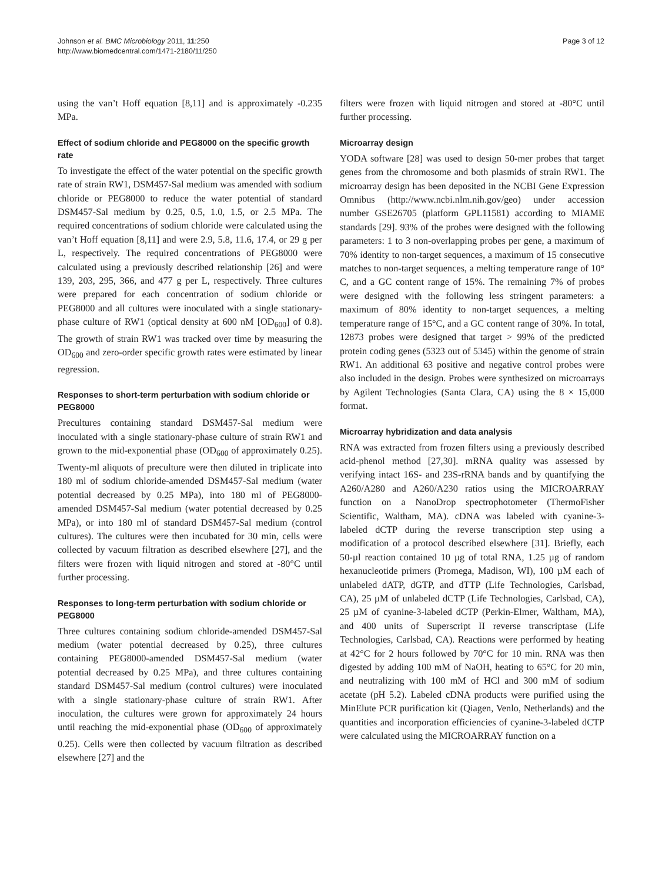Johnson et al. BMC Microbiology 2011, 11:250
http://www.biomedcentral.com/1471-2180/11/250
Page 3 of 12
using the van’t Hoff equation [8,11] and is approximately -0.235 MPa.
Effect of sodium chloride and PEG8000 on the specific growth rate
To investigate the effect of the water potential on the specific growth rate of strain RW1, DSM457-Sal medium was amended with sodium chloride or PEG8000 to reduce the water potential of standard DSM457-Sal medium by 0.25, 0.5, 1.0, 1.5, or 2.5 MPa. The required concentrations of sodium chloride were calculated using the van’t Hoff equation [8,11] and were 2.9, 5.8, 11.6, 17.4, or 29 g per L, respectively. The required concentrations of PEG8000 were calculated using a previously described relationship [26] and were 139, 203, 295, 366, and 477 g per L, respectively. Three cultures were prepared for each concentration of sodium chloride or PEG8000 and all cultures were inoculated with a single stationary-phase culture of RW1 (optical density at 600 nM [OD<sub>600</sub>] of 0.8). The growth of strain RW1 was tracked over time by measuring the OD<sub>600</sub> and zero-order specific growth rates were estimated by linear regression.
Responses to short-term perturbation with sodium chloride or PEG8000
Precultures containing standard DSM457-Sal medium were inoculated with a single stationary-phase culture of strain RW1 and grown to the mid-exponential phase (OD<sub>600</sub> of approximately 0.25). Twenty-ml aliquots of preculture were then diluted in triplicate into 180 ml of sodium chloride-amended DSM457-Sal medium (water potential decreased by 0.25 MPa), into 180 ml of PEG8000-amended DSM457-Sal medium (water potential decreased by 0.25 MPa), or into 180 ml of standard DSM457-Sal medium (control cultures). The cultures were then incubated for 30 min, cells were collected by vacuum filtration as described elsewhere [27], and the filters were frozen with liquid nitrogen and stored at -80°C until further processing.
Responses to long-term perturbation with sodium chloride or PEG8000
Three cultures containing sodium chloride-amended DSM457-Sal medium (water potential decreased by 0.25), three cultures containing PEG8000-amended DSM457-Sal medium (water potential decreased by 0.25 MPa), and three cultures containing standard DSM457-Sal medium (control cultures) were inoculated with a single stationary-phase culture of strain RW1. After inoculation, the cultures were grown for approximately 24 hours until reaching the mid-exponential phase (OD<sub>600</sub> of approximately 0.25). Cells were then collected by vacuum filtration as described elsewhere [27] and the
filters were frozen with liquid nitrogen and stored at -80°C until further processing.
Microarray design
YODA software [28] was used to design 50-mer probes that target genes from the chromosome and both plasmids of strain RW1. The microarray design has been deposited in the NCBI Gene Expression Omnibus (http://www.ncbi.nlm.nih.gov/geo) under accession number GSE26705 (platform GPL11581) according to MIAME standards [29]. 93% of the probes were designed with the following parameters: 1 to 3 non-overlapping probes per gene, a maximum of 70% identity to non-target sequences, a maximum of 15 consecutive matches to non-target sequences, a melting temperature range of 10° C, and a GC content range of 15%. The remaining 7% of probes were designed with the following less stringent parameters: a maximum of 80% identity to non-target sequences, a melting temperature range of 15°C, and a GC content range of 30%. In total, 12873 probes were designed that target > 99% of the predicted protein coding genes (5323 out of 5345) within the genome of strain RW1. An additional 63 positive and negative control probes were also included in the design. Probes were synthesized on microarrays by Agilent Technologies (Santa Clara, CA) using the 8 × 15,000 format.
Microarray hybridization and data analysis
RNA was extracted from frozen filters using a previously described acid-phenol method [27,30]. mRNA quality was assessed by verifying intact 16S- and 23S-rRNA bands and by quantifying the A260/A280 and A260/A230 ratios using the MICROARRAY function on a NanoDrop spectrophotometer (ThermoFisher Scientific, Waltham, MA). cDNA was labeled with cyanine-3-labeled dCTP during the reverse transcription step using a modification of a protocol described elsewhere [31]. Briefly, each 50-µl reaction contained 10 µg of total RNA, 1.25 µg of random hexanucleotide primers (Promega, Madison, WI), 100 µM each of unlabeled dATP, dGTP, and dTTP (Life Technologies, Carlsbad, CA), 25 µM of unlabeled dCTP (Life Technologies, Carlsbad, CA), 25 µM of cyanine-3-labeled dCTP (Perkin-Elmer, Waltham, MA), and 400 units of Superscript II reverse transcriptase (Life Technologies, Carlsbad, CA). Reactions were performed by heating at 42°C for 2 hours followed by 70°C for 10 min. RNA was then digested by adding 100 mM of NaOH, heating to 65°C for 20 min, and neutralizing with 100 mM of HCl and 300 mM of sodium acetate (pH 5.2). Labeled cDNA products were purified using the MinElute PCR purification kit (Qiagen, Venlo, Netherlands) and the quantities and incorporation efficiencies of cyanine-3-labeled dCTP were calculated using the MICROARRAY function on a